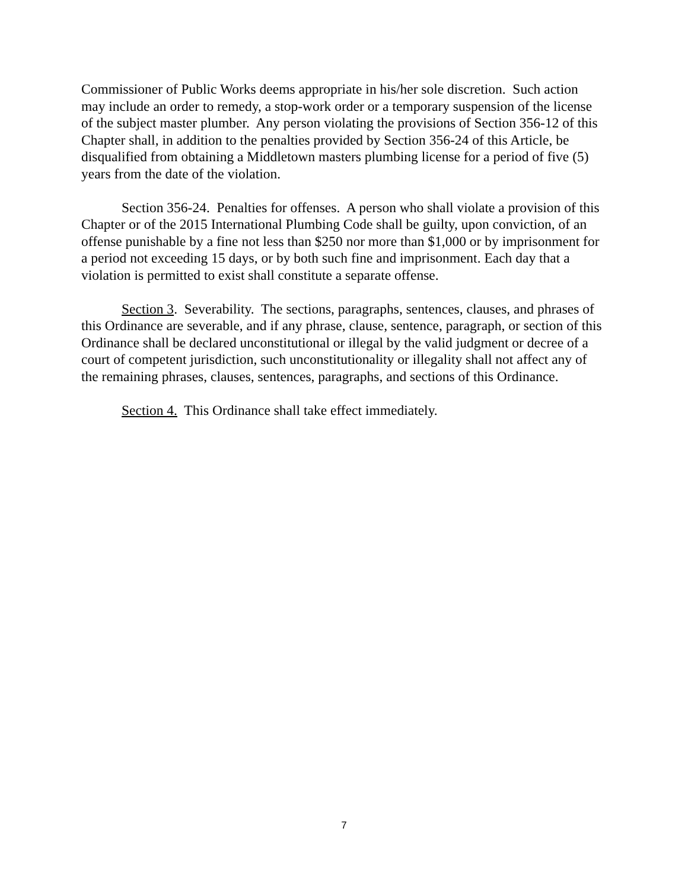Commissioner of Public Works deems appropriate in his/her sole discretion. Such action may include an order to remedy, a stop-work order or a temporary suspension of the license of the subject master plumber. Any person violating the provisions of Section 356-12 of this Chapter shall, in addition to the penalties provided by Section 356-24 of this Article, be disqualified from obtaining a Middletown masters plumbing license for a period of five (5) years from the date of the violation.
Section 356-24. Penalties for offenses. A person who shall violate a provision of this Chapter or of the 2015 International Plumbing Code shall be guilty, upon conviction, of an offense punishable by a fine not less than $250 nor more than $1,000 or by imprisonment for a period not exceeding 15 days, or by both such fine and imprisonment. Each day that a violation is permitted to exist shall constitute a separate offense.
Section 3. Severability. The sections, paragraphs, sentences, clauses, and phrases of this Ordinance are severable, and if any phrase, clause, sentence, paragraph, or section of this Ordinance shall be declared unconstitutional or illegal by the valid judgment or decree of a court of competent jurisdiction, such unconstitutionality or illegality shall not affect any of the remaining phrases, clauses, sentences, paragraphs, and sections of this Ordinance.
Section 4. This Ordinance shall take effect immediately.
7